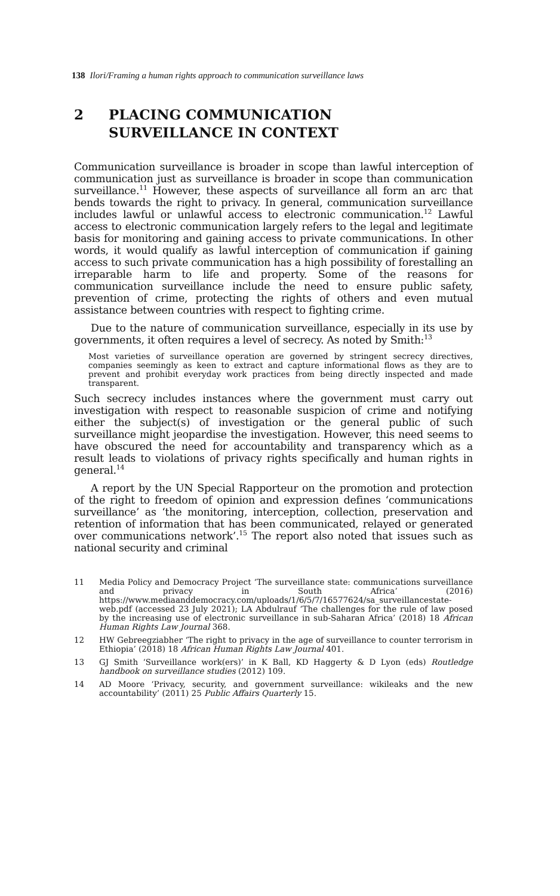138 Ilori/Framing a human rights approach to communication surveillance laws
2 PLACING COMMUNICATION
SURVEILLANCE IN CONTEXT
Communication surveillance is broader in scope than lawful interception of communication just as surveillance is broader in scope than communication surveillance.<sup>11</sup> However, these aspects of surveillance all form an arc that bends towards the right to privacy. In general, communication surveillance includes lawful or unlawful access to electronic communication.<sup>12</sup> Lawful access to electronic communication largely refers to the legal and legitimate basis for monitoring and gaining access to private communications. In other words, it would qualify as lawful interception of communication if gaining access to such private communication has a high possibility of forestalling an irreparable harm to life and property. Some of the reasons for communication surveillance include the need to ensure public safety, prevention of crime, protecting the rights of others and even mutual assistance between countries with respect to fighting crime.
Due to the nature of communication surveillance, especially in its use by governments, it often requires a level of secrecy. As noted by Smith:<sup>13</sup>
Most varieties of surveillance operation are governed by stringent secrecy directives, companies seemingly as keen to extract and capture informational flows as they are to prevent and prohibit everyday work practices from being directly inspected and made transparent.
Such secrecy includes instances where the government must carry out investigation with respect to reasonable suspicion of crime and notifying either the subject(s) of investigation or the general public of such surveillance might jeopardise the investigation. However, this need seems to have obscured the need for accountability and transparency which as a result leads to violations of privacy rights specifically and human rights in general.<sup>14</sup>
A report by the UN Special Rapporteur on the promotion and protection of the right to freedom of opinion and expression defines ‘communications surveillance’ as ‘the monitoring, interception, collection, preservation and retention of information that has been communicated, relayed or generated over communications network’.<sup>15</sup> The report also noted that issues such as national security and criminal
11 Media Policy and Democracy Project ‘The surveillance state: communications surveillance and privacy in South Africa’ (2016) https://www.mediaanddemocracy.com/uploads/1/6/5/7/16577624/sa_surveillancestate-web.pdf (accessed 23 July 2021); LA Abdulrauf ‘The challenges for the rule of law posed by the increasing use of electronic surveillance in sub-Saharan Africa’ (2018) 18 African Human Rights Law Journal 368.
12 HW Gebreegziabher ‘The right to privacy in the age of surveillance to counter terrorism in Ethiopia’ (2018) 18 African Human Rights Law Journal 401.
13 GJ Smith ‘Surveillance work(ers)’ in K Ball, KD Haggerty & D Lyon (eds) Routledge handbook on surveillance studies (2012) 109.
14 AD Moore ‘Privacy, security, and government surveillance: wikileaks and the new accountability’ (2011) 25 Public Affairs Quarterly 15.